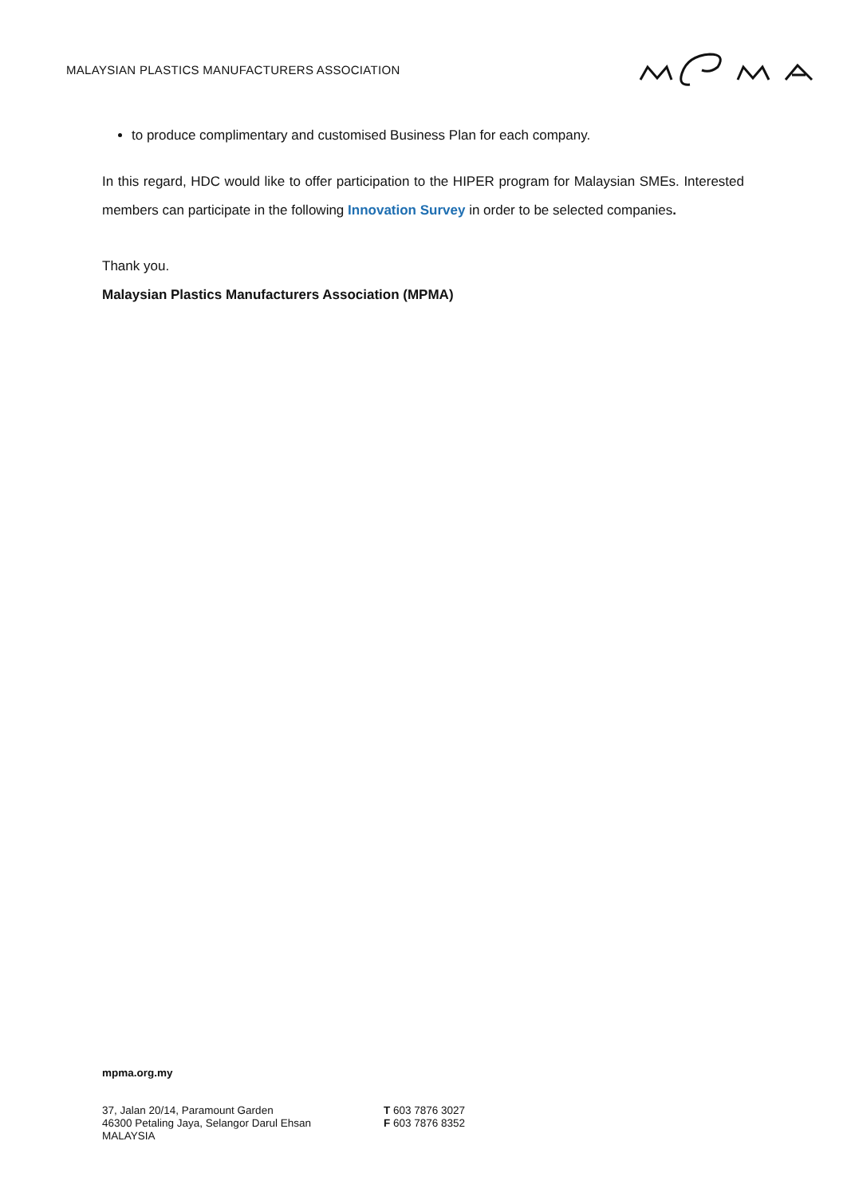MALAYSIAN PLASTICS MANUFACTURERS ASSOCIATION
to produce complimentary and customised Business Plan for each company.
In this regard, HDC would like to offer participation to the HIPER program for Malaysian SMEs. Interested members can participate in the following Innovation Survey in order to be selected companies.
Thank you.
Malaysian Plastics Manufacturers Association (MPMA)
mpma.org.my
37, Jalan 20/14, Paramount Garden
46300 Petaling Jaya, Selangor Darul Ehsan
MALAYSIA
T 603 7876 3027
F 603 7876 8352